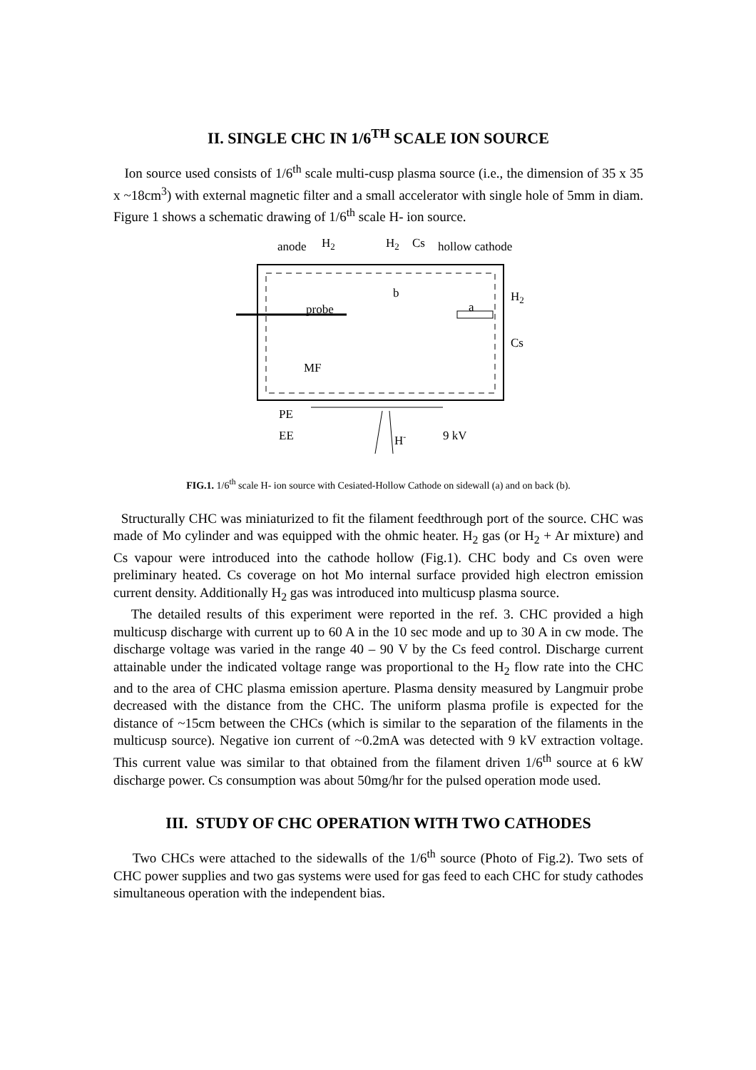II. SINGLE CHC IN 1/6<sup>TH</sup> SCALE ION SOURCE
Ion source used consists of 1/6<sup>th</sup> scale multi-cusp plasma source (i.e., the dimension of 35 x 35 x ~18cm<sup>3</sup>) with external magnetic filter and a small accelerator with single hole of 5mm in diam. Figure 1 shows a schematic drawing of 1/6<sup>th</sup> scale H- ion source.
anode
H2
H2
Cs
hollow cathode
b
a
H2
Cs
probe
MF
PE
EE
9 kV
H-
FIG.1. 1/6<sup>th</sup> scale H- ion source with Cesiated-Hollow Cathode on sidewall (a) and on back (b).
Structurally CHC was miniaturized to fit the filament feedthrough port of the source. CHC was made of Mo cylinder and was equipped with the ohmic heater. H<sub>2</sub> gas (or H<sub>2</sub> + Ar mixture) and Cs vapour were introduced into the cathode hollow (Fig.1). CHC body and Cs oven were preliminary heated. Cs coverage on hot Mo internal surface provided high electron emission current density. Additionally H<sub>2</sub> gas was introduced into multicusp plasma source.
The detailed results of this experiment were reported in the ref. 3. CHC provided a high multicusp discharge with current up to 60 A in the 10 sec mode and up to 30 A in cw mode. The discharge voltage was varied in the range 40 – 90 V by the Cs feed control. Discharge current attainable under the indicated voltage range was proportional to the H<sub>2</sub> flow rate into the CHC and to the area of CHC plasma emission aperture. Plasma density measured by Langmuir probe decreased with the distance from the CHC. The uniform plasma profile is expected for the distance of ~15cm between the CHCs (which is similar to the separation of the filaments in the multicusp source). Negative ion current of ~0.2mA was detected with 9 kV extraction voltage. This current value was similar to that obtained from the filament driven 1/6<sup>th</sup> source at 6 kW discharge power. Cs consumption was about 50mg/hr for the pulsed operation mode used.
III. STUDY OF CHC OPERATION WITH TWO CATHODES
Two CHCs were attached to the sidewalls of the 1/6<sup>th</sup> source (Photo of Fig.2). Two sets of CHC power supplies and two gas systems were used for gas feed to each CHC for study cathodes simultaneous operation with the independent bias.